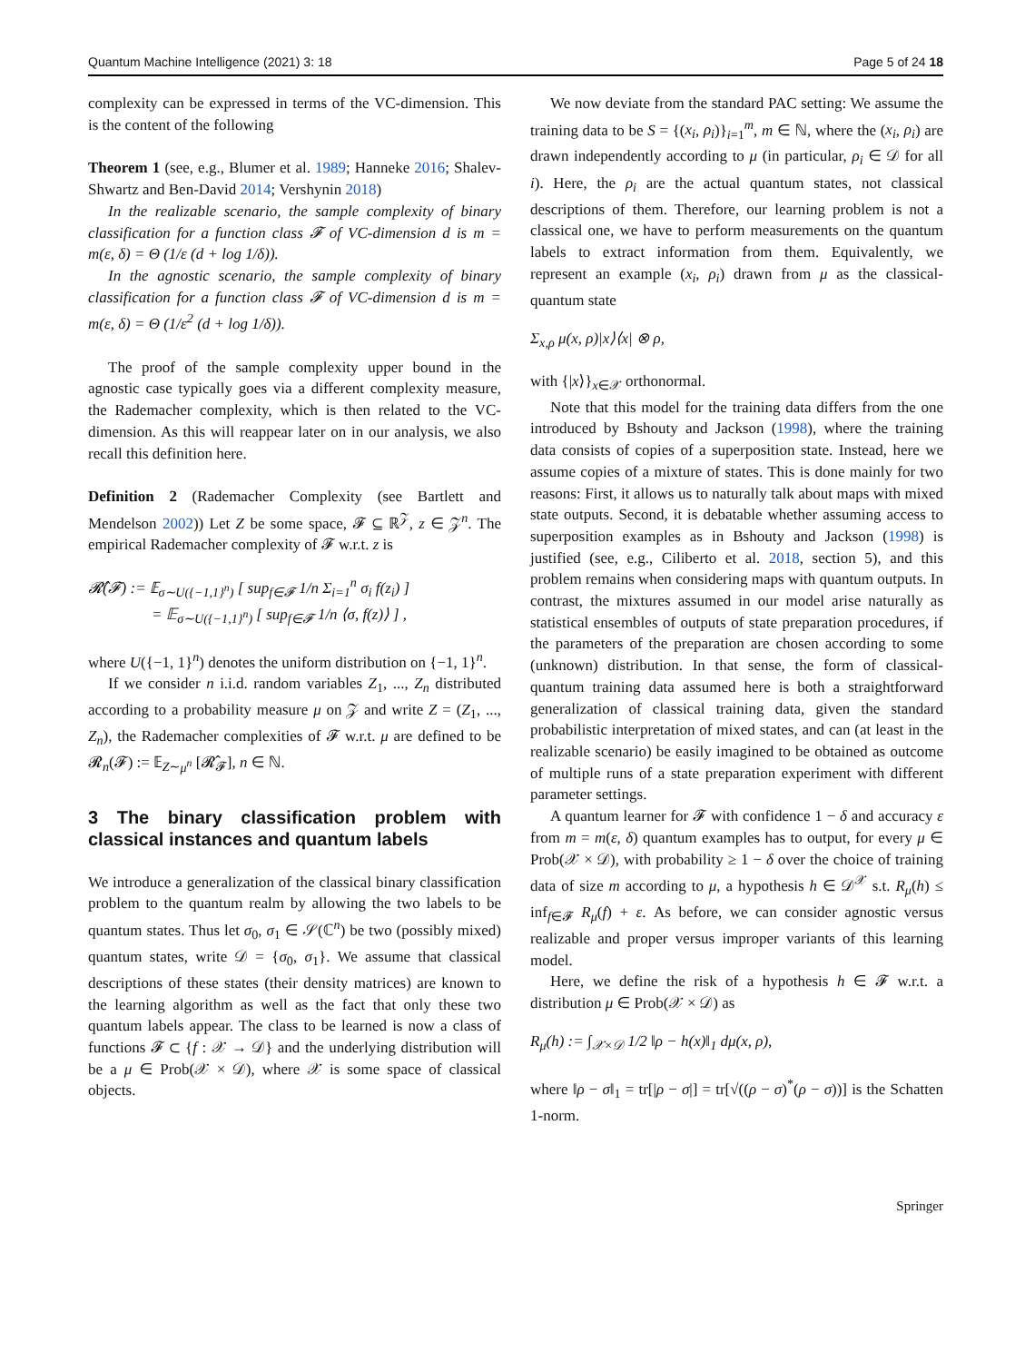Quantum Machine Intelligence (2021) 3: 18 Page 5 of 24 18
complexity can be expressed in terms of the VC-dimension. This is the content of the following
Theorem 1 (see, e.g., Blumer et al. 1989; Hanneke 2016; Shalev-Shwartz and Ben-David 2014; Vershynin 2018)
In the realizable scenario, the sample complexity of binary classification for a function class 𝓕 of VC-dimension d is m = m(ε, δ) = Θ (1/ε (d + log 1/δ)).
In the agnostic scenario, the sample complexity of binary classification for a function class 𝓕 of VC-dimension d is m = m(ε, δ) = Θ (1/ε<sup>2</sup> (d + log 1/δ)).
The proof of the sample complexity upper bound in the agnostic case typically goes via a different complexity measure, the Rademacher complexity, which is then related to the VC-dimension. As this will reappear later on in our analysis, we also recall this definition here.
Definition 2 (Rademacher Complexity (see Bartlett and Mendelson 2002)) Let Z be some space, 𝓕 ⊆ ℝ<sup>𝒵</sup>, z ∈ 𝒵<sup>n</sup>. The empirical Rademacher complexity of 𝓕 w.r.t. z is
𝓡̂(𝓕) := 𝔼<sub>σ∼U({−1,1}<sup>n</sup>)</sub> [ sup<sub>f∈𝓕</sub> 1/n Σ<sub>i=1</sub><sup>n</sup> σ<sub>i</sub> f(z<sub>i</sub>) ]
= 𝔼<sub>σ∼U({−1,1}<sup>n</sup>)</sub> [ sup<sub>f∈𝓕</sub> 1/n ⟨σ, f(z)⟩ ] ,
where U({−1, 1}<sup>n</sup>) denotes the uniform distribution on {−1, 1}<sup>n</sup>.
If we consider n i.i.d. random variables Z<sub>1</sub>, ..., Z<sub>n</sub> distributed according to a probability measure μ on 𝒵 and write Z = (Z<sub>1</sub>, ..., Z<sub>n</sub>), the Rademacher complexities of 𝓕 w.r.t. μ are defined to be 𝓡<sub>n</sub>(𝓕) := 𝔼<sub>Z∼μ<sup>n</sup></sub> [𝓡̂<sub>𝓕</sub>], n ∈ ℕ.
3 The binary classification problem with classical instances and quantum labels
We introduce a generalization of the classical binary classification problem to the quantum realm by allowing the two labels to be quantum states. Thus let σ<sub>0</sub>, σ<sub>1</sub> ∈ 𝒮(ℂ<sup>n</sup>) be two (possibly mixed) quantum states, write 𝒟 = {σ<sub>0</sub>, σ<sub>1</sub>}. We assume that classical descriptions of these states (their density matrices) are known to the learning algorithm as well as the fact that only these two quantum labels appear. The class to be learned is now a class of functions 𝓕 ⊂ {f : 𝒳 → 𝒟} and the underlying distribution will be a μ ∈ Prob(𝒳 × 𝒟), where 𝒳 is some space of classical objects.
We now deviate from the standard PAC setting: We assume the training data to be S = {(x<sub>i</sub>, ρ<sub>i</sub>)}<sub>i=1</sub><sup>m</sup>, m ∈ ℕ, where the (x<sub>i</sub>, ρ<sub>i</sub>) are drawn independently according to μ (in particular, ρ<sub>i</sub> ∈ 𝒟 for all i). Here, the ρ<sub>i</sub> are the actual quantum states, not classical descriptions of them. Therefore, our learning problem is not a classical one, we have to perform measurements on the quantum labels to extract information from them. Equivalently, we represent an example (x<sub>i</sub>, ρ<sub>i</sub>) drawn from μ as the classical-quantum state
Σ<sub>x,ρ</sub> μ(x, ρ)|x⟩⟨x| ⊗ ρ,
with {|x⟩}<sub>x∈𝒳</sub> orthonormal.
Note that this model for the training data differs from the one introduced by Bshouty and Jackson (1998), where the training data consists of copies of a superposition state. Instead, here we assume copies of a mixture of states. This is done mainly for two reasons: First, it allows us to naturally talk about maps with mixed state outputs. Second, it is debatable whether assuming access to superposition examples as in Bshouty and Jackson (1998) is justified (see, e.g., Ciliberto et al. 2018, section 5), and this problem remains when considering maps with quantum outputs. In contrast, the mixtures assumed in our model arise naturally as statistical ensembles of outputs of state preparation procedures, if the parameters of the preparation are chosen according to some (unknown) distribution. In that sense, the form of classical-quantum training data assumed here is both a straightforward generalization of classical training data, given the standard probabilistic interpretation of mixed states, and can (at least in the realizable scenario) be easily imagined to be obtained as outcome of multiple runs of a state preparation experiment with different parameter settings.
A quantum learner for 𝓕 with confidence 1 − δ and accuracy ε from m = m(ε, δ) quantum examples has to output, for every μ ∈ Prob(𝒳 × 𝒟), with probability ≥ 1 − δ over the choice of training data of size m according to μ, a hypothesis h ∈ 𝒟<sup>𝒳</sup> s.t. R<sub>μ</sub>(h) ≤ inf<sub>f∈𝓕</sub> R<sub>μ</sub>(f) + ε. As before, we can consider agnostic versus realizable and proper versus improper variants of this learning model.
Here, we define the risk of a hypothesis h ∈ 𝓕 w.r.t. a distribution μ ∈ Prob(𝒳 × 𝒟) as
R<sub>μ</sub>(h) := ∫<sub>𝒳×𝒟</sub> 1/2 ‖ρ − h(x)‖<sub>1</sub> dμ(x, ρ),
where ‖ρ − σ‖<sub>1</sub> = tr[|ρ − σ|] = tr[√((ρ − σ)<sup>*</sup>(ρ − σ))] is the Schatten 1-norm.
Springer